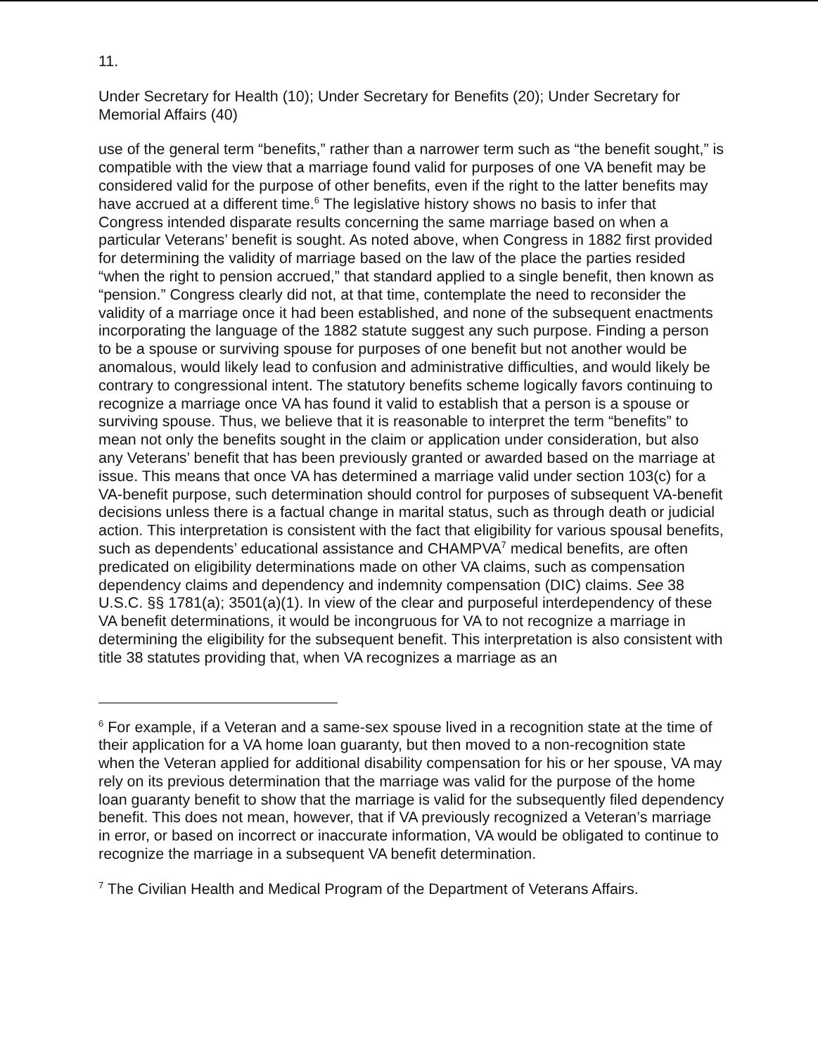11.
Under Secretary for Health (10); Under Secretary for Benefits (20); Under Secretary for Memorial Affairs (40)
use of the general term “benefits,” rather than a narrower term such as “the benefit sought,” is compatible with the view that a marriage found valid for purposes of one VA benefit may be considered valid for the purpose of other benefits, even if the right to the latter benefits may have accrued at a different time.<sup>6</sup> The legislative history shows no basis to infer that Congress intended disparate results concerning the same marriage based on when a particular Veterans’ benefit is sought. As noted above, when Congress in 1882 first provided for determining the validity of marriage based on the law of the place the parties resided “when the right to pension accrued,” that standard applied to a single benefit, then known as “pension.” Congress clearly did not, at that time, contemplate the need to reconsider the validity of a marriage once it had been established, and none of the subsequent enactments incorporating the language of the 1882 statute suggest any such purpose. Finding a person to be a spouse or surviving spouse for purposes of one benefit but not another would be anomalous, would likely lead to confusion and administrative difficulties, and would likely be contrary to congressional intent. The statutory benefits scheme logically favors continuing to recognize a marriage once VA has found it valid to establish that a person is a spouse or surviving spouse. Thus, we believe that it is reasonable to interpret the term “benefits” to mean not only the benefits sought in the claim or application under consideration, but also any Veterans’ benefit that has been previously granted or awarded based on the marriage at issue. This means that once VA has determined a marriage valid under section 103(c) for a VA-benefit purpose, such determination should control for purposes of subsequent VA-benefit decisions unless there is a factual change in marital status, such as through death or judicial action. This interpretation is consistent with the fact that eligibility for various spousal benefits, such as dependents’ educational assistance and CHAMPVA<sup>7</sup> medical benefits, are often predicated on eligibility determinations made on other VA claims, such as compensation dependency claims and dependency and indemnity compensation (DIC) claims. See 38 U.S.C. §§ 1781(a); 3501(a)(1). In view of the clear and purposeful interdependency of these VA benefit determinations, it would be incongruous for VA to not recognize a marriage in determining the eligibility for the subsequent benefit. This interpretation is also consistent with title 38 statutes providing that, when VA recognizes a marriage as an
<sup>6</sup> For example, if a Veteran and a same-sex spouse lived in a recognition state at the time of their application for a VA home loan guaranty, but then moved to a non-recognition state when the Veteran applied for additional disability compensation for his or her spouse, VA may rely on its previous determination that the marriage was valid for the purpose of the home loan guaranty benefit to show that the marriage is valid for the subsequently filed dependency benefit. This does not mean, however, that if VA previously recognized a Veteran’s marriage in error, or based on incorrect or inaccurate information, VA would be obligated to continue to recognize the marriage in a subsequent VA benefit determination.
<sup>7</sup> The Civilian Health and Medical Program of the Department of Veterans Affairs.